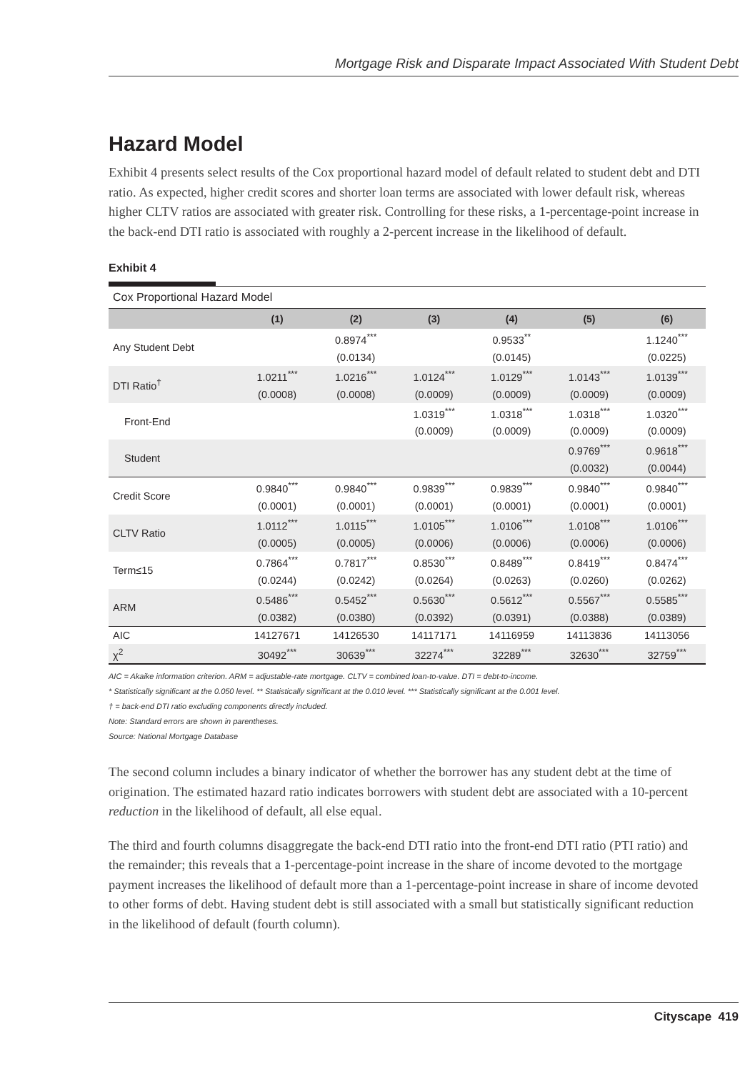Mortgage Risk and Disparate Impact Associated With Student Debt
Hazard Model
Exhibit 4 presents select results of the Cox proportional hazard model of default related to student debt and DTI ratio. As expected, higher credit scores and shorter loan terms are associated with lower default risk, whereas higher CLTV ratios are associated with greater risk. Controlling for these risks, a 1-percentage-point increase in the back-end DTI ratio is associated with roughly a 2-percent increase in the likelihood of default.
Exhibit 4
Cox Proportional Hazard Model
| | (1) | (2) | (3) | (4) | (5) | (6) |
| --- | --- | --- | --- | --- | --- | --- |
| Any Student Debt | | 0.8974<sup>***</sup> | | 0.9533<sup>**</sup> | | 1.1240<sup>***</sup> |
| | | (0.0134) | | (0.0145) | | (0.0225) |
| DTI Ratio<sup>†</sup> | 1.0211<sup>***</sup> | 1.0216<sup>***</sup> | 1.0124<sup>***</sup> | 1.0129<sup>***</sup> | 1.0143<sup>***</sup> | 1.0139<sup>***</sup> |
| | (0.0008) | (0.0008) | (0.0009) | (0.0009) | (0.0009) | (0.0009) |
| Front-End | | | 1.0319<sup>***</sup> | 1.0318<sup>***</sup> | 1.0318<sup>***</sup> | 1.0320<sup>***</sup> |
| | | | (0.0009) | (0.0009) | (0.0009) | (0.0009) |
| Student | | | | | 0.9769<sup>***</sup> | 0.9618<sup>***</sup> |
| | | | | | (0.0032) | (0.0044) |
| Credit Score | 0.9840<sup>***</sup> | 0.9840<sup>***</sup> | 0.9839<sup>***</sup> | 0.9839<sup>***</sup> | 0.9840<sup>***</sup> | 0.9840<sup>***</sup> |
| | (0.0001) | (0.0001) | (0.0001) | (0.0001) | (0.0001) | (0.0001) |
| CLTV Ratio | 1.0112<sup>***</sup> | 1.0115<sup>***</sup> | 1.0105<sup>***</sup> | 1.0106<sup>***</sup> | 1.0108<sup>***</sup> | 1.0106<sup>***</sup> |
| | (0.0005) | (0.0005) | (0.0006) | (0.0006) | (0.0006) | (0.0006) |
| Term≤15 | 0.7864<sup>***</sup> | 0.7817<sup>***</sup> | 0.8530<sup>***</sup> | 0.8489<sup>***</sup> | 0.8419<sup>***</sup> | 0.8474<sup>***</sup> |
| | (0.0244) | (0.0242) | (0.0264) | (0.0263) | (0.0260) | (0.0262) |
| ARM | 0.5486<sup>***</sup> | 0.5452<sup>***</sup> | 0.5630<sup>***</sup> | 0.5612<sup>***</sup> | 0.5567<sup>***</sup> | 0.5585<sup>***</sup> |
| | (0.0382) | (0.0380) | (0.0392) | (0.0391) | (0.0388) | (0.0389) |
| AIC | 14127671 | 14126530 | 14117171 | 14116959 | 14113836 | 14113056 |
| χ<sup>2</sup> | 30492<sup>***</sup> | 30639<sup>***</sup> | 32274<sup>***</sup> | 32289<sup>***</sup> | 32630<sup>***</sup> | 32759<sup>***</sup> |
AIC = Akaike information criterion. ARM = adjustable-rate mortgage. CLTV = combined loan-to-value. DTI = debt-to-income.
* Statistically significant at the 0.050 level. ** Statistically significant at the 0.010 level. *** Statistically significant at the 0.001 level.
† = back-end DTI ratio excluding components directly included.
Note: Standard errors are shown in parentheses.
Source: National Mortgage Database
The second column includes a binary indicator of whether the borrower has any student debt at the time of origination. The estimated hazard ratio indicates borrowers with student debt are associated with a 10-percent reduction in the likelihood of default, all else equal.
The third and fourth columns disaggregate the back-end DTI ratio into the front-end DTI ratio (PTI ratio) and the remainder; this reveals that a 1-percentage-point increase in the share of income devoted to the mortgage payment increases the likelihood of default more than a 1-percentage-point increase in share of income devoted to other forms of debt. Having student debt is still associated with a small but statistically significant reduction in the likelihood of default (fourth column).
Cityscape 419